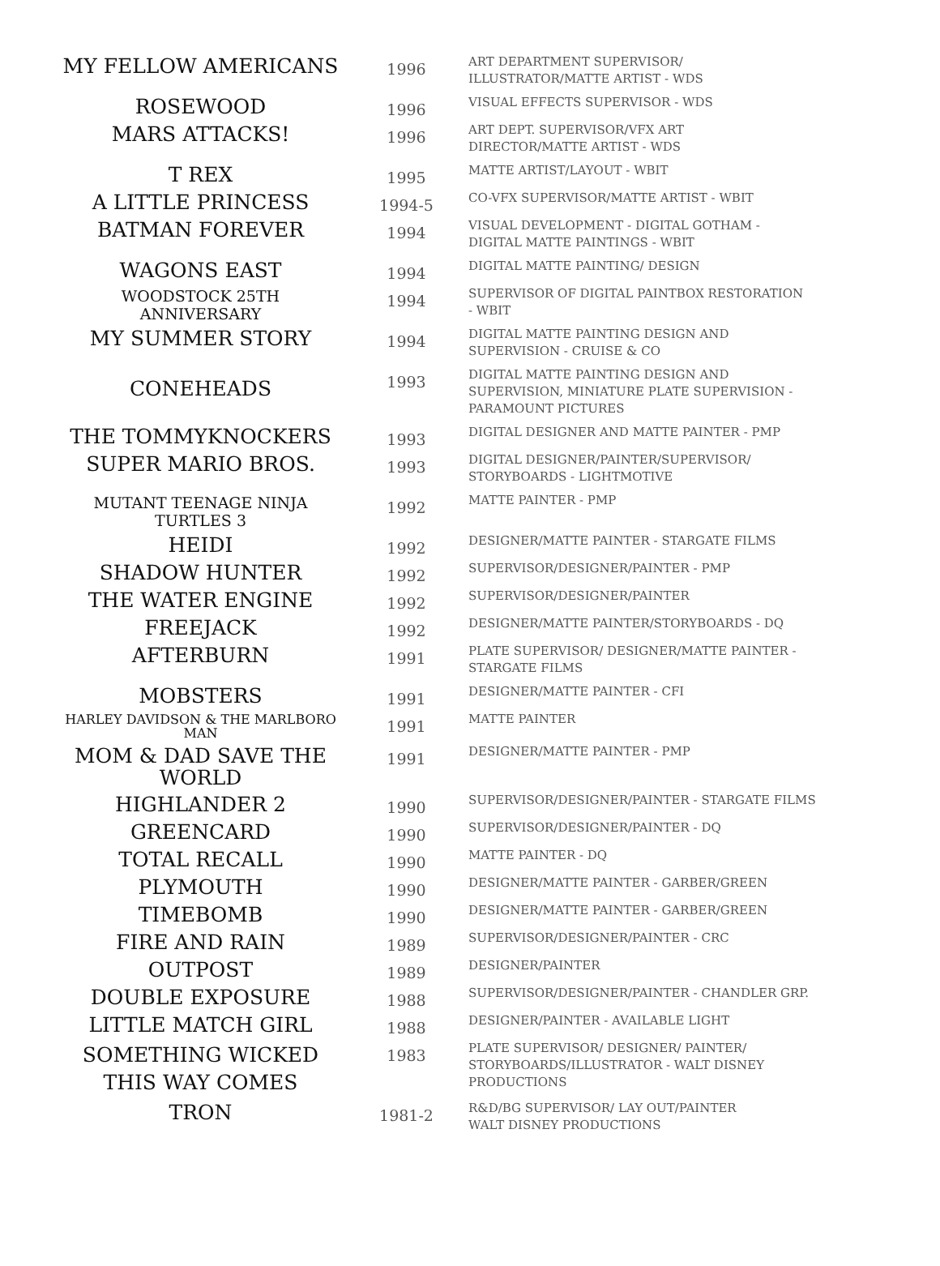| MY FELLOW AMERICANS | 1996 | ART DEPARTMENT SUPERVISOR/ ILLUSTRATOR/MATTE ARTIST - WDS |
| ROSEWOOD | 1996 | VISUAL EFFECTS SUPERVISOR - WDS |
| MARS ATTACKS! | 1996 | ART DEPT. SUPERVISOR/VFX ART DIRECTOR/MATTE ARTIST - WDS |
| T REX | 1995 | MATTE ARTIST/LAYOUT - WBIT |
| A LITTLE PRINCESS | 1994-5 | CO-VFX SUPERVISOR/MATTE ARTIST - WBIT |
| BATMAN FOREVER | 1994 | VISUAL DEVELOPMENT - DIGITAL GOTHAM - DIGITAL MATTE PAINTINGS - WBIT |
| WAGONS EAST | 1994 | DIGITAL MATTE PAINTING/ DESIGN |
| WOODSTOCK 25TH ANNIVERSARY | 1994 | SUPERVISOR OF DIGITAL PAINTBOX RESTORATION - WBIT |
| MY SUMMER STORY | 1994 | DIGITAL MATTE PAINTING DESIGN AND SUPERVISION - CRUISE & CO |
| CONEHEADS | 1993 | DIGITAL MATTE PAINTING DESIGN AND SUPERVISION, MINIATURE PLATE SUPERVISION - PARAMOUNT PICTURES |
| THE TOMMYKNOCKERS | 1993 | DIGITAL DESIGNER AND MATTE PAINTER - PMP |
| SUPER MARIO BROS. | 1993 | DIGITAL DESIGNER/PAINTER/SUPERVISOR/ STORYBOARDS - LIGHTMOTIVE |
| MUTANT TEENAGE NINJA TURTLES 3 | 1992 | MATTE PAINTER - PMP |
| HEIDI | 1992 | DESIGNER/MATTE PAINTER - STARGATE FILMS |
| SHADOW HUNTER | 1992 | SUPERVISOR/DESIGNER/PAINTER - PMP |
| THE WATER ENGINE | 1992 | SUPERVISOR/DESIGNER/PAINTER |
| FREEJACK | 1992 | DESIGNER/MATTE PAINTER/STORYBOARDS - DQ |
| AFTERBURN | 1991 | PLATE SUPERVISOR/ DESIGNER/MATTE PAINTER - STARGATE FILMS |
| MOBSTERS | 1991 | DESIGNER/MATTE PAINTER - CFI |
| HARLEY DAVIDSON & THE MARLBORO MAN | 1991 | MATTE PAINTER |
| MOM & DAD SAVE THE WORLD | 1991 | DESIGNER/MATTE PAINTER - PMP |
| HIGHLANDER 2 | 1990 | SUPERVISOR/DESIGNER/PAINTER - STARGATE FILMS |
| GREENCARD | 1990 | SUPERVISOR/DESIGNER/PAINTER - DQ |
| TOTAL RECALL | 1990 | MATTE PAINTER - DQ |
| PLYMOUTH | 1990 | DESIGNER/MATTE PAINTER - GARBER/GREEN |
| TIMEBOMB | 1990 | DESIGNER/MATTE PAINTER - GARBER/GREEN |
| FIRE AND RAIN | 1989 | SUPERVISOR/DESIGNER/PAINTER - CRC |
| OUTPOST | 1989 | DESIGNER/PAINTER |
| DOUBLE EXPOSURE | 1988 | SUPERVISOR/DESIGNER/PAINTER - CHANDLER GRP. |
| LITTLE MATCH GIRL | 1988 | DESIGNER/PAINTER - AVAILABLE LIGHT |
| SOMETHING WICKED THIS WAY COMES | 1983 | PLATE SUPERVISOR/ DESIGNER/ PAINTER/ STORYBOARDS/ILLUSTRATOR - WALT DISNEY PRODUCTIONS |
| TRON | 1981-2 | R&D/BG SUPERVISOR/ LAY OUT/PAINTER WALT DISNEY PRODUCTIONS |